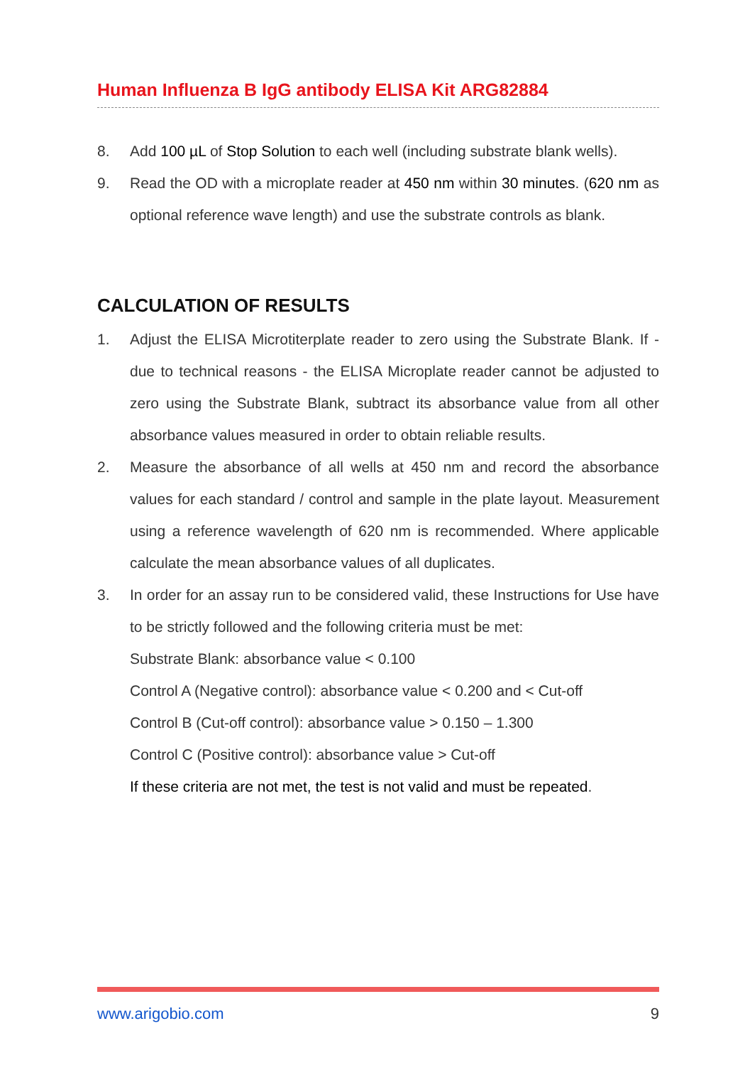Human Influenza B IgG antibody ELISA Kit ARG82884
8. Add 100 µL of Stop Solution to each well (including substrate blank wells).
9. Read the OD with a microplate reader at 450 nm within 30 minutes. (620 nm as optional reference wave length) and use the substrate controls as blank.
CALCULATION OF RESULTS
1. Adjust the ELISA Microtiterplate reader to zero using the Substrate Blank. If - due to technical reasons - the ELISA Microplate reader cannot be adjusted to zero using the Substrate Blank, subtract its absorbance value from all other absorbance values measured in order to obtain reliable results.
2. Measure the absorbance of all wells at 450 nm and record the absorbance values for each standard / control and sample in the plate layout. Measurement using a reference wavelength of 620 nm is recommended. Where applicable calculate the mean absorbance values of all duplicates.
3. In order for an assay run to be considered valid, these Instructions for Use have to be strictly followed and the following criteria must be met:
Substrate Blank: absorbance value < 0.100
Control A (Negative control): absorbance value < 0.200 and < Cut-off
Control B (Cut-off control): absorbance value > 0.150 – 1.300
Control C (Positive control): absorbance value > Cut-off
If these criteria are not met, the test is not valid and must be repeated.
www.arigobio.com 9